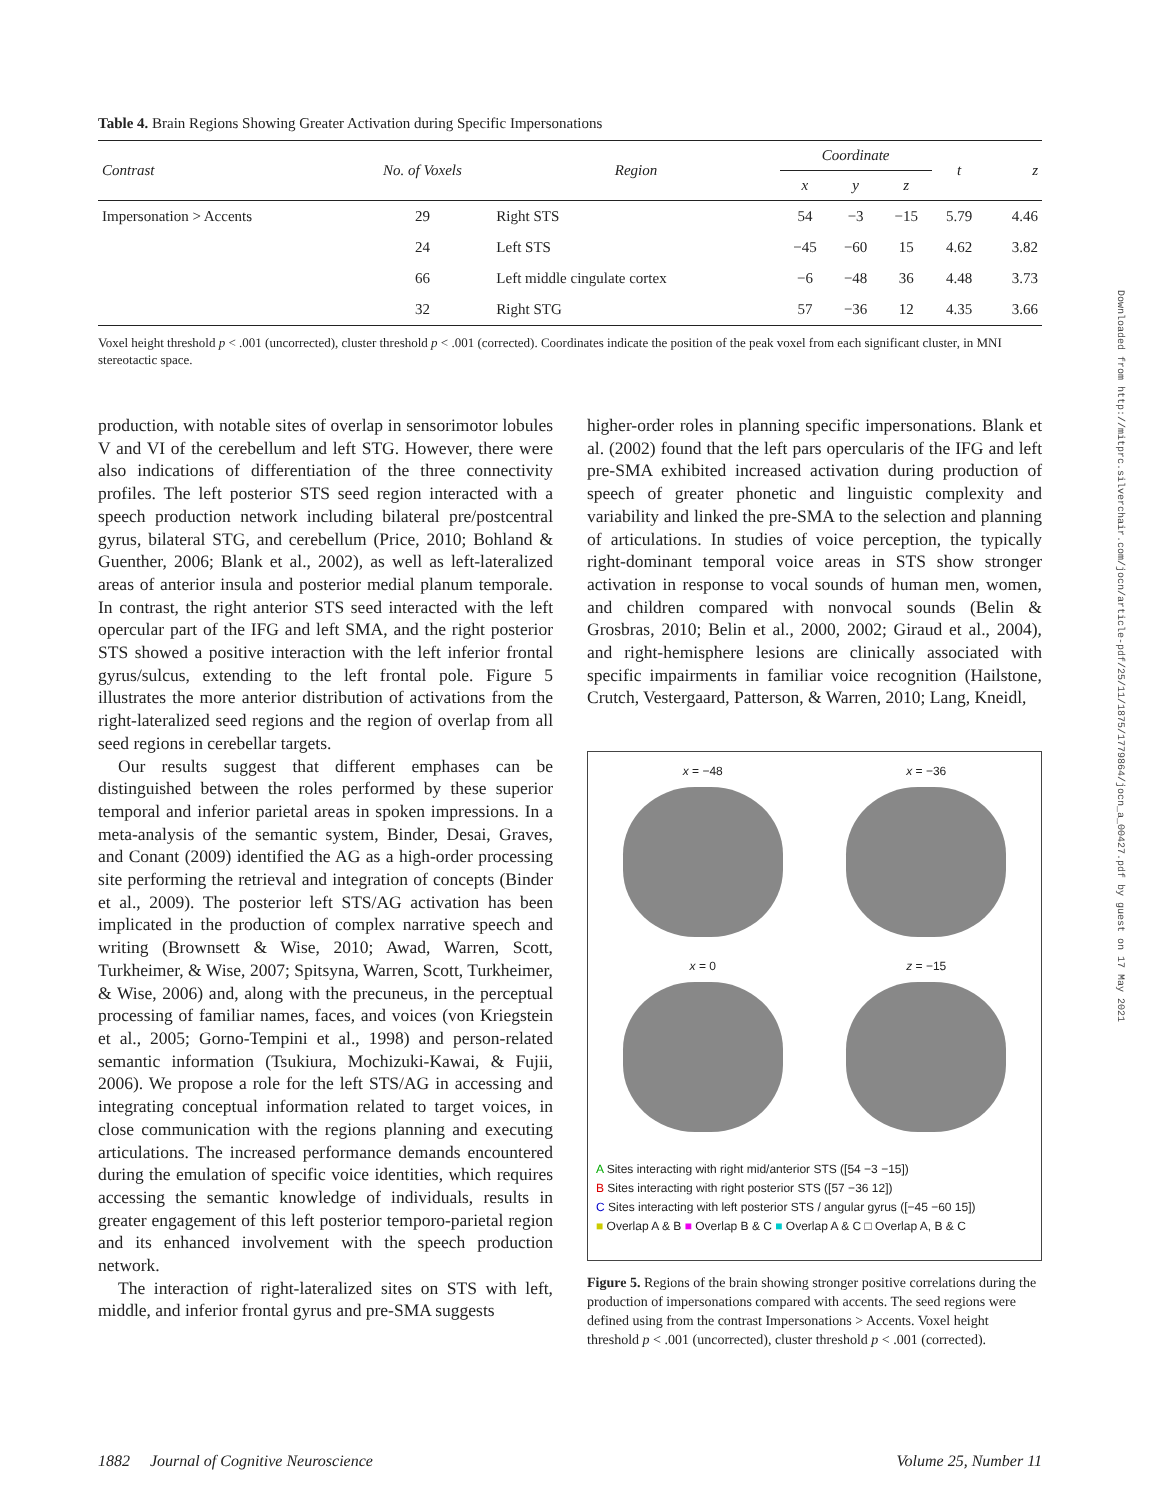Table 4. Brain Regions Showing Greater Activation during Specific Impersonations
| Contrast | No. of Voxels | Region | Coordinate | | | t | z |
| --- | --- | --- | --- | --- | --- | --- | --- |
| | | | x | y | z | | |
| Impersonation > Accents | 29 | Right STS | 54 | −3 | −15 | 5.79 | 4.46 |
| | 24 | Left STS | −45 | −60 | 15 | 4.62 | 3.82 |
| | 66 | Left middle cingulate cortex | −6 | −48 | 36 | 4.48 | 3.73 |
| | 32 | Right STG | 57 | −36 | 12 | 4.35 | 3.66 |
Voxel height threshold p < .001 (uncorrected), cluster threshold p < .001 (corrected). Coordinates indicate the position of the peak voxel from each significant cluster, in MNI stereotactic space.
production, with notable sites of overlap in sensorimotor lobules V and VI of the cerebellum and left STG. However, there were also indications of differentiation of the three connectivity profiles. The left posterior STS seed region interacted with a speech production network including bilateral pre/postcentral gyrus, bilateral STG, and cerebellum (Price, 2010; Bohland & Guenther, 2006; Blank et al., 2002), as well as left-lateralized areas of anterior insula and posterior medial planum temporale. In contrast, the right anterior STS seed interacted with the left opercular part of the IFG and left SMA, and the right posterior STS showed a positive interaction with the left inferior frontal gyrus/sulcus, extending to the left frontal pole. Figure 5 illustrates the more anterior distribution of activations from the right-lateralized seed regions and the region of overlap from all seed regions in cerebellar targets.
Our results suggest that different emphases can be distinguished between the roles performed by these superior temporal and inferior parietal areas in spoken impressions. In a meta-analysis of the semantic system, Binder, Desai, Graves, and Conant (2009) identified the AG as a high-order processing site performing the retrieval and integration of concepts (Binder et al., 2009). The posterior left STS/AG activation has been implicated in the production of complex narrative speech and writing (Brownsett & Wise, 2010; Awad, Warren, Scott, Turkheimer, & Wise, 2007; Spitsyna, Warren, Scott, Turkheimer, & Wise, 2006) and, along with the precuneus, in the perceptual processing of familiar names, faces, and voices (von Kriegstein et al., 2005; Gorno-Tempini et al., 1998) and person-related semantic information (Tsukiura, Mochizuki-Kawai, & Fujii, 2006). We propose a role for the left STS/AG in accessing and integrating conceptual information related to target voices, in close communication with the regions planning and executing articulations. The increased performance demands encountered during the emulation of specific voice identities, which requires accessing the semantic knowledge of individuals, results in greater engagement of this left posterior temporo-parietal region and its enhanced involvement with the speech production network.
The interaction of right-lateralized sites on STS with left, middle, and inferior frontal gyrus and pre-SMA suggests
higher-order roles in planning specific impersonations. Blank et al. (2002) found that the left pars opercularis of the IFG and left pre-SMA exhibited increased activation during production of speech of greater phonetic and linguistic complexity and variability and linked the pre-SMA to the selection and planning of articulations. In studies of voice perception, the typically right-dominant temporal voice areas in STS show stronger activation in response to vocal sounds of human men, women, and children compared with nonvocal sounds (Belin & Grosbras, 2010; Belin et al., 2000, 2002; Giraud et al., 2004), and right-hemisphere lesions are clinically associated with specific impairments in familiar voice recognition (Hailstone, Crutch, Vestergaard, Patterson, & Warren, 2010; Lang, Kneidl,
x = −48
x = −36
x = 0
z = −15
A Sites interacting with right mid/anterior STS ([54 −3 −15])
B Sites interacting with right posterior STS ([57 −36 12])
C Sites interacting with left posterior STS / angular gyrus ([−45 −60 15])
■ Overlap A & B ■ Overlap B & C ■ Overlap A & C □ Overlap A, B & C
Figure 5. Regions of the brain showing stronger positive correlations during the production of impersonations compared with accents. The seed regions were defined using from the contrast Impersonations > Accents. Voxel height threshold p < .001 (uncorrected), cluster threshold p < .001 (corrected).
1882 Journal of Cognitive Neuroscience Volume 25, Number 11
Downloaded from http://mitprc.silverchair.com/jocn/article-pdf/25/11/1875/1779864/jocn_a_00427.pdf by guest on 17 May 2021